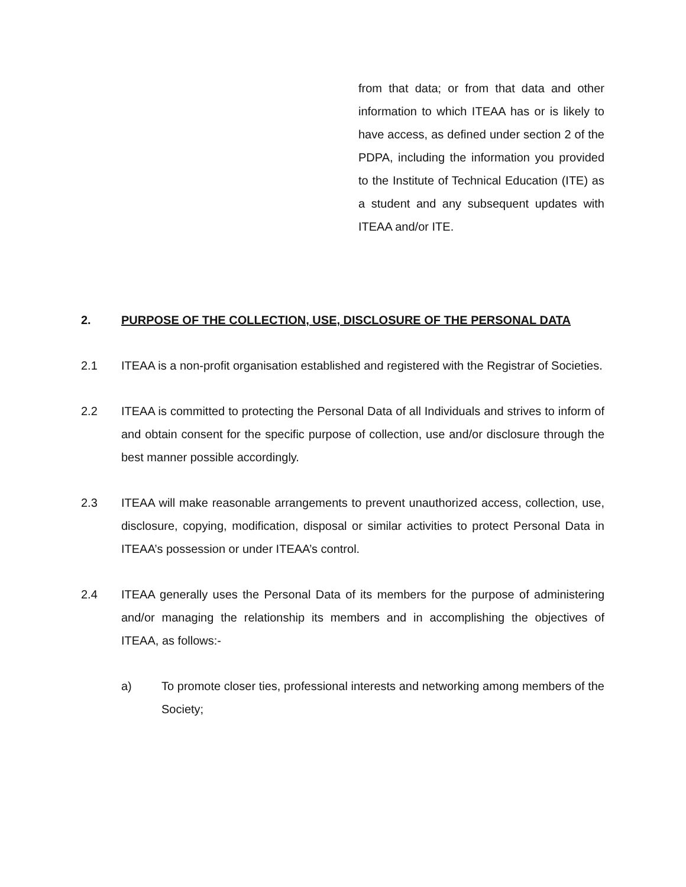from that data; or from that data and other information to which ITEAA has or is likely to have access, as defined under section 2 of the PDPA, including the information you provided to the Institute of Technical Education (ITE) as a student and any subsequent updates with ITEAA and/or ITE.
2. PURPOSE OF THE COLLECTION, USE, DISCLOSURE OF THE PERSONAL DATA
2.1 ITEAA is a non-profit organisation established and registered with the Registrar of Societies.
2.2 ITEAA is committed to protecting the Personal Data of all Individuals and strives to inform of and obtain consent for the specific purpose of collection, use and/or disclosure through the best manner possible accordingly.
2.3 ITEAA will make reasonable arrangements to prevent unauthorized access, collection, use, disclosure, copying, modification, disposal or similar activities to protect Personal Data in ITEAA’s possession or under ITEAA’s control.
2.4 ITEAA generally uses the Personal Data of its members for the purpose of administering and/or managing the relationship its members and in accomplishing the objectives of ITEAA, as follows:-
a) To promote closer ties, professional interests and networking among members of the Society;